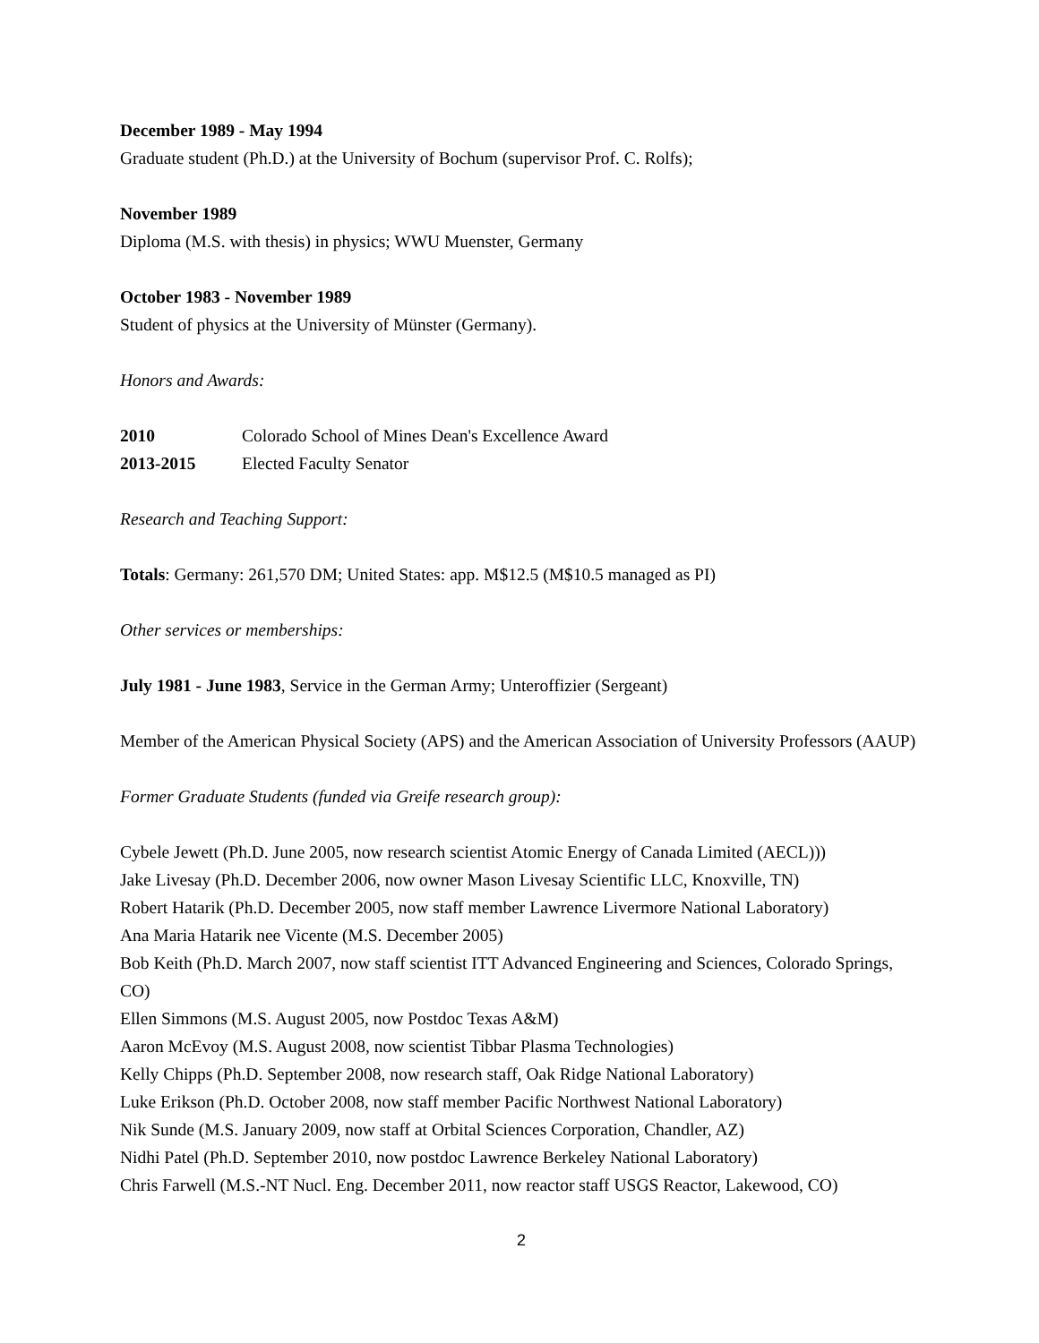December 1989 - May 1994
Graduate student (Ph.D.) at the University of Bochum (supervisor Prof. C. Rolfs);
November 1989
Diploma (M.S. with thesis) in physics; WWU Muenster, Germany
October 1983 - November 1989
Student of physics at the University of Münster (Germany).
Honors and Awards:
2010 Colorado School of Mines Dean's Excellence Award
2013-2015 Elected Faculty Senator
Research and Teaching Support:
Totals: Germany: 261,570 DM; United States: app. M$12.5 (M$10.5 managed as PI)
Other services or memberships:
July 1981 - June 1983, Service in the German Army; Unteroffizier (Sergeant)
Member of the American Physical Society (APS) and the American Association of University Professors (AAUP)
Former Graduate Students (funded via Greife research group):
Cybele Jewett (Ph.D. June 2005, now research scientist Atomic Energy of Canada Limited (AECL)))
Jake Livesay (Ph.D. December 2006, now owner Mason Livesay Scientific LLC, Knoxville, TN)
Robert Hatarik (Ph.D. December 2005, now staff member Lawrence Livermore National Laboratory)
Ana Maria Hatarik nee Vicente (M.S. December 2005)
Bob Keith (Ph.D. March 2007, now staff scientist ITT Advanced Engineering and Sciences, Colorado Springs, CO)
Ellen Simmons (M.S. August 2005, now Postdoc Texas A&M)
Aaron McEvoy (M.S. August 2008, now scientist Tibbar Plasma Technologies)
Kelly Chipps (Ph.D. September 2008, now research staff, Oak Ridge National Laboratory)
Luke Erikson (Ph.D. October 2008, now staff member Pacific Northwest National Laboratory)
Nik Sunde (M.S. January 2009, now staff at Orbital Sciences Corporation, Chandler, AZ)
Nidhi Patel (Ph.D. September 2010, now postdoc Lawrence Berkeley National Laboratory)
Chris Farwell (M.S.-NT Nucl. Eng. December 2011, now reactor staff USGS Reactor, Lakewood, CO)
2